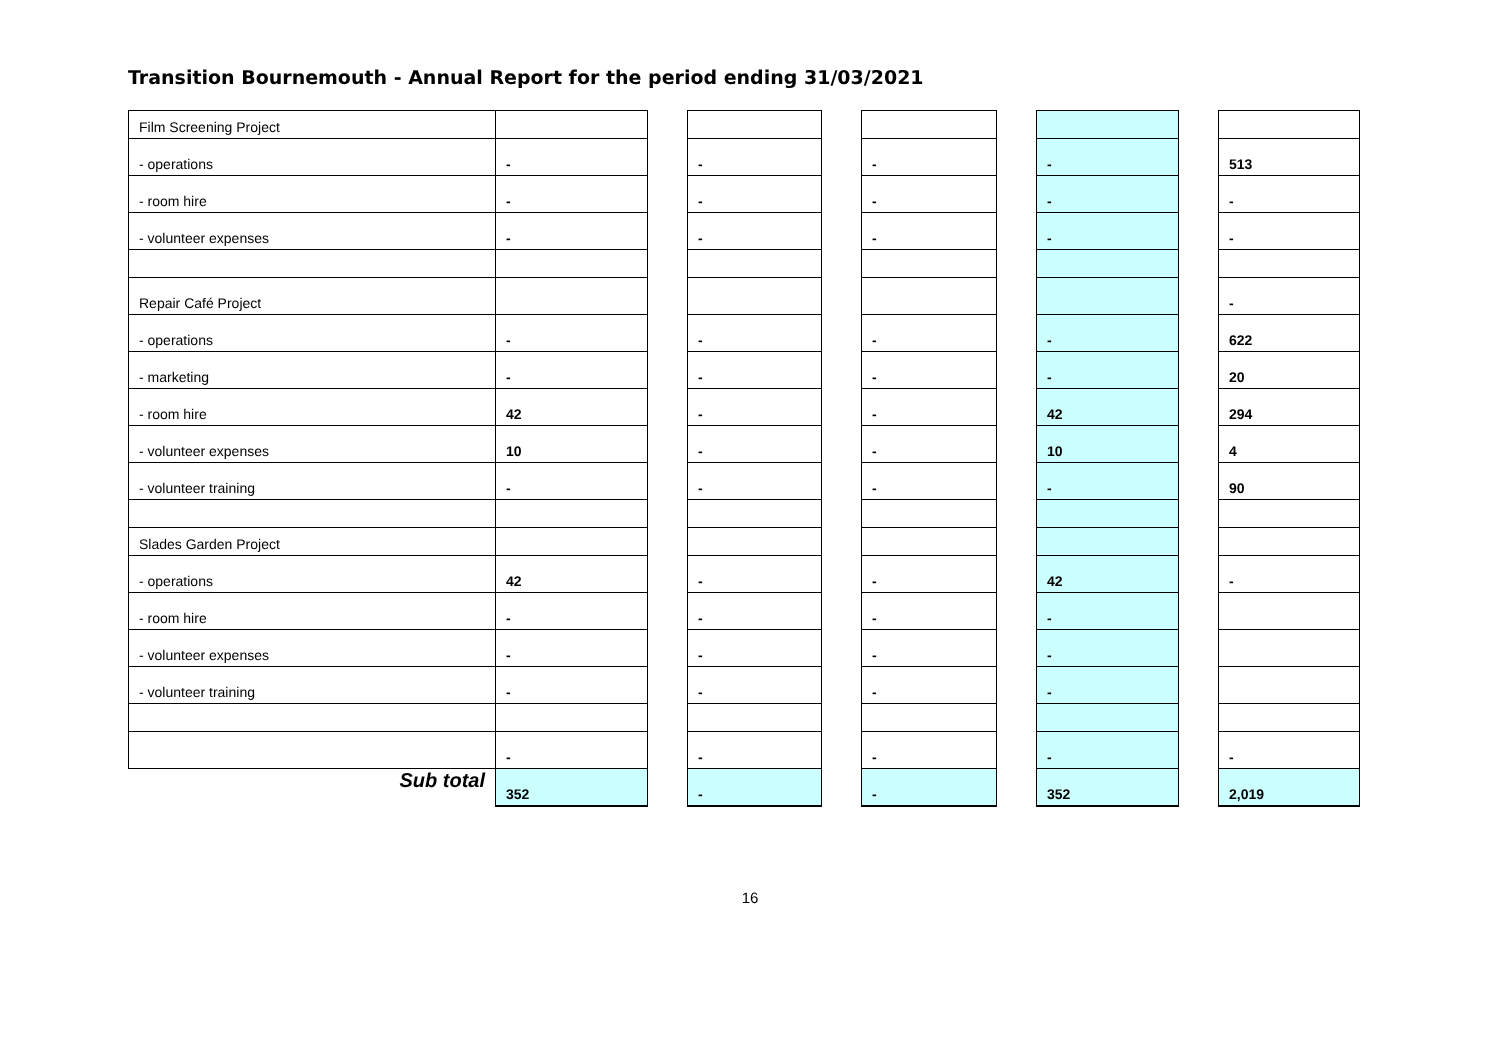Transition Bournemouth - Annual Report for the period ending 31/03/2021
| Film Screening Project | | | | | | | | | |
| - operations | - | | - | | - | | - | | 513 |
| - room hire | - | | - | | - | | - | | - |
| - volunteer expenses | - | | - | | - | | - | | - |
| Repair Café Project | | | | | | | | | - |
| - operations | - | | - | | - | | - | | 622 |
| - marketing | - | | - | | - | | - | | 20 |
| - room hire | 42 | | - | | - | | 42 | | 294 |
| - volunteer expenses | 10 | | - | | - | | 10 | | 4 |
| - volunteer training | - | | - | | - | | - | | 90 |
| Slades Garden Project | | | | | | | | | |
| - operations | 42 | | - | | - | | 42 | | - |
| - room hire | - | | - | | - | | - | | |
| - volunteer expenses | - | | - | | - | | - | | |
| - volunteer training | - | | - | | - | | - | | |
| | - | | - | | - | | - | | - |
| Sub total | 352 | | - | | - | | 352 | | 2,019 |
16